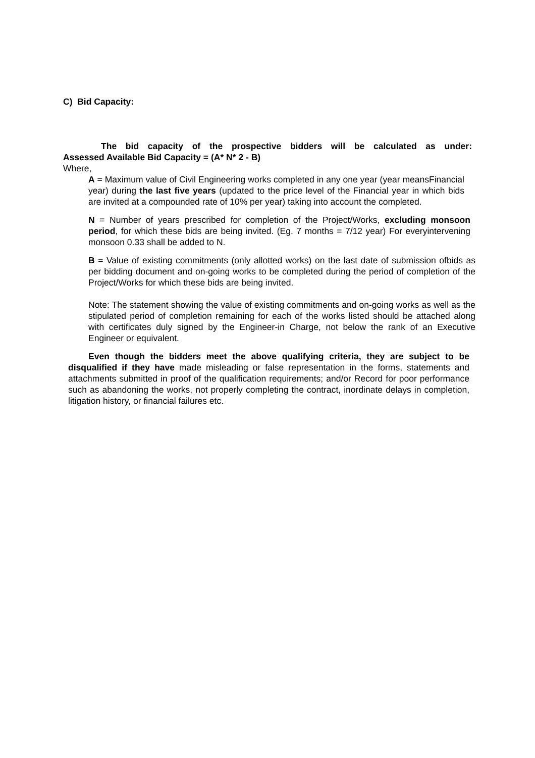C) Bid Capacity:
The bid capacity of the prospective bidders will be calculated as under:
Assessed Available Bid Capacity = (A* N* 2 - B)
Where,
A = Maximum value of Civil Engineering works completed in any one year (year meansFinancial year) during the last five years (updated to the price level of the Financial year in which bids are invited at a compounded rate of 10% per year) taking into account the completed.
N = Number of years prescribed for completion of the Project/Works, excluding monsoon period, for which these bids are being invited. (Eg. 7 months = 7/12 year) For everyintervening monsoon 0.33 shall be added to N.
B = Value of existing commitments (only allotted works) on the last date of submission ofbids as per bidding document and on-going works to be completed during the period of completion of the Project/Works for which these bids are being invited.
Note: The statement showing the value of existing commitments and on-going works as well as the stipulated period of completion remaining for each of the works listed should be attached along with certificates duly signed by the Engineer-in Charge, not below the rank of an Executive Engineer or equivalent.
Even though the bidders meet the above qualifying criteria, they are subject to be disqualified if they have made misleading or false representation in the forms, statements and attachments submitted in proof of the qualification requirements; and/or Record for poor performance such as abandoning the works, not properly completing the contract, inordinate delays in completion, litigation history, or financial failures etc.